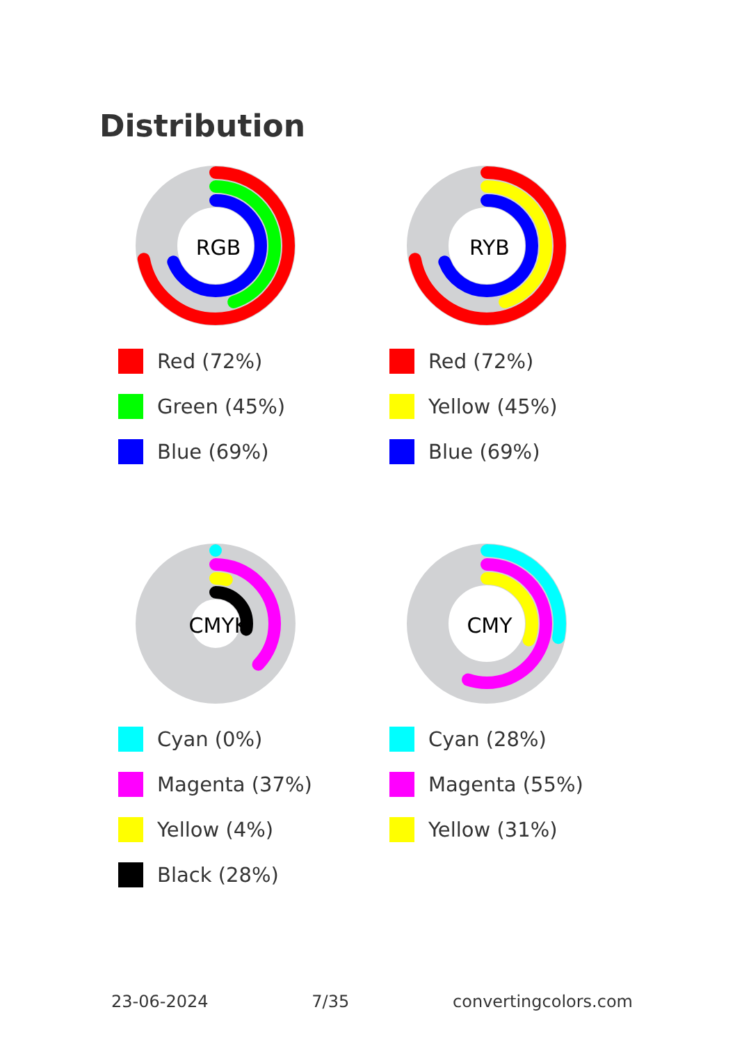Distribution
RGB
Red (72%)
Green (45%)
Blue (69%)
RYB
Red (72%)
Yellow (45%)
Blue (69%)
CMYK
Cyan (0%)
Magenta (37%)
Yellow (4%)
Black (28%)
CMY
Cyan (28%)
Magenta (55%)
Yellow (31%)
23-06-2024 7/35 convertingcolors.com